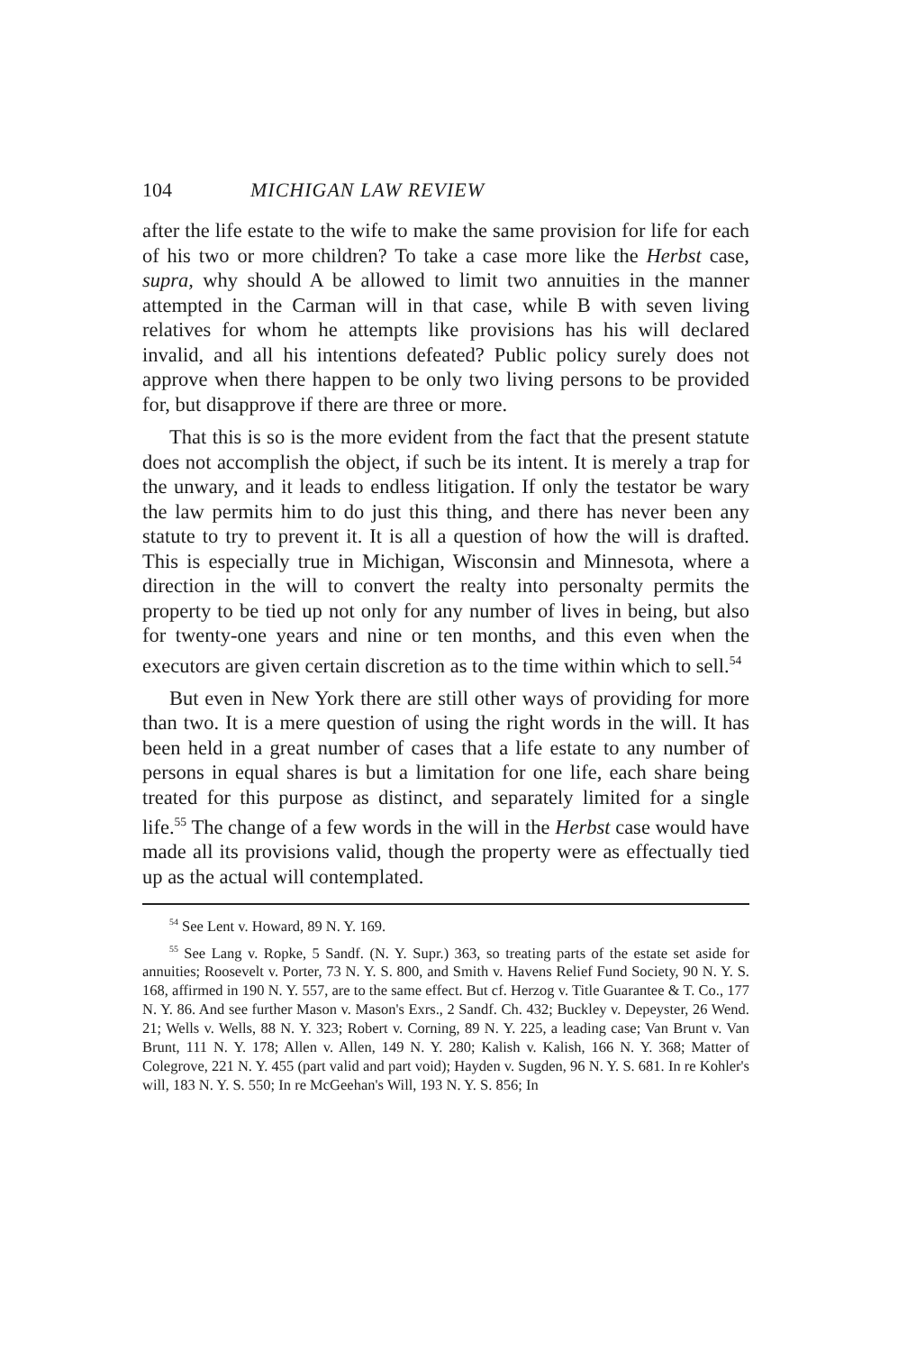104 MICHIGAN LAW REVIEW
after the life estate to the wife to make the same provision for life for each of his two or more children? To take a case more like the Herbst case, supra, why should A be allowed to limit two annuities in the manner attempted in the Carman will in that case, while B with seven living relatives for whom he attempts like provisions has his will declared invalid, and all his intentions defeated? Public policy surely does not approve when there happen to be only two living persons to be provided for, but disapprove if there are three or more.
That this is so is the more evident from the fact that the present statute does not accomplish the object, if such be its intent. It is merely a trap for the unwary, and it leads to endless litigation. If only the testator be wary the law permits him to do just this thing, and there has never been any statute to try to prevent it. It is all a question of how the will is drafted. This is especially true in Michigan, Wisconsin and Minnesota, where a direction in the will to convert the realty into personalty permits the property to be tied up not only for any number of lives in being, but also for twenty-one years and nine or ten months, and this even when the executors are given certain discretion as to the time within which to sell.<sup>54</sup>
But even in New York there are still other ways of providing for more than two. It is a mere question of using the right words in the will. It has been held in a great number of cases that a life estate to any number of persons in equal shares is but a limitation for one life, each share being treated for this purpose as distinct, and separately limited for a single life.<sup>55</sup> The change of a few words in the will in the Herbst case would have made all its provisions valid, though the property were as effectually tied up as the actual will contemplated.
<sup>54</sup> See Lent v. Howard, 89 N. Y. 169.
<sup>55</sup> See Lang v. Ropke, 5 Sandf. (N. Y. Supr.) 363, so treating parts of the estate set aside for annuities; Roosevelt v. Porter, 73 N. Y. S. 800, and Smith v. Havens Relief Fund Society, 90 N. Y. S. 168, affirmed in 190 N. Y. 557, are to the same effect. But cf. Herzog v. Title Guarantee & T. Co., 177 N. Y. 86. And see further Mason v. Mason's Exrs., 2 Sandf. Ch. 432; Buckley v. Depeyster, 26 Wend. 21; Wells v. Wells, 88 N. Y. 323; Robert v. Corning, 89 N. Y. 225, a leading case; Van Brunt v. Van Brunt, 111 N. Y. 178; Allen v. Allen, 149 N. Y. 280; Kalish v. Kalish, 166 N. Y. 368; Matter of Colegrove, 221 N. Y. 455 (part valid and part void); Hayden v. Sugden, 96 N. Y. S. 681. In re Kohler's will, 183 N. Y. S. 550; In re McGeehan's Will, 193 N. Y. S. 856; In